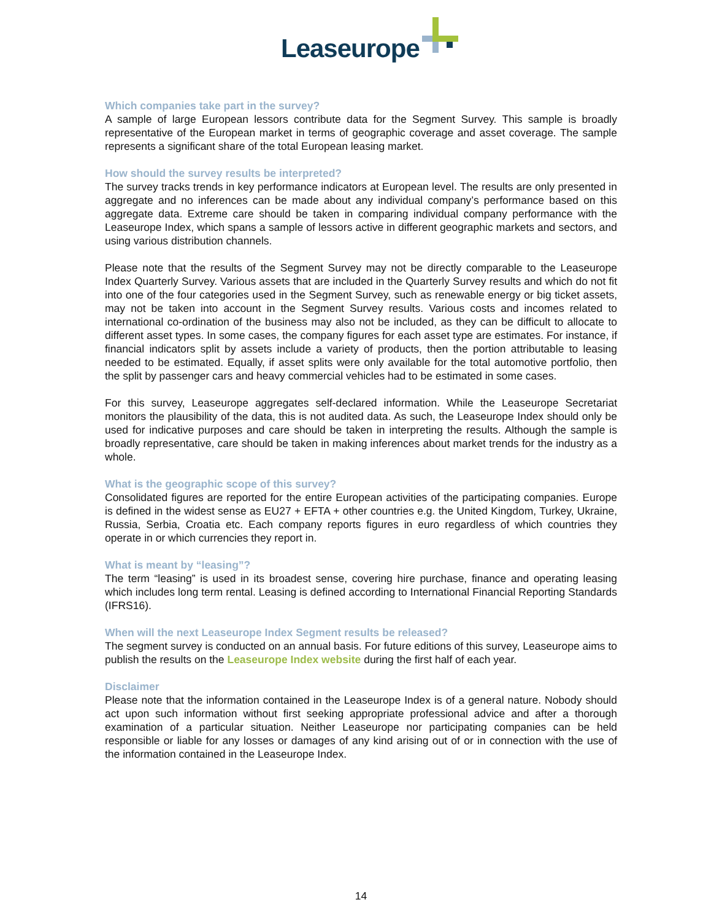Leaseurope
Which companies take part in the survey?
A sample of large European lessors contribute data for the Segment Survey. This sample is broadly representative of the European market in terms of geographic coverage and asset coverage. The sample represents a significant share of the total European leasing market.
How should the survey results be interpreted?
The survey tracks trends in key performance indicators at European level. The results are only presented in aggregate and no inferences can be made about any individual company’s performance based on this aggregate data. Extreme care should be taken in comparing individual company performance with the Leaseurope Index, which spans a sample of lessors active in different geographic markets and sectors, and using various distribution channels.
Please note that the results of the Segment Survey may not be directly comparable to the Leaseurope Index Quarterly Survey. Various assets that are included in the Quarterly Survey results and which do not fit into one of the four categories used in the Segment Survey, such as renewable energy or big ticket assets, may not be taken into account in the Segment Survey results. Various costs and incomes related to international co-ordination of the business may also not be included, as they can be difficult to allocate to different asset types. In some cases, the company figures for each asset type are estimates. For instance, if financial indicators split by assets include a variety of products, then the portion attributable to leasing needed to be estimated. Equally, if asset splits were only available for the total automotive portfolio, then the split by passenger cars and heavy commercial vehicles had to be estimated in some cases.
For this survey, Leaseurope aggregates self-declared information. While the Leaseurope Secretariat monitors the plausibility of the data, this is not audited data. As such, the Leaseurope Index should only be used for indicative purposes and care should be taken in interpreting the results. Although the sample is broadly representative, care should be taken in making inferences about market trends for the industry as a whole.
What is the geographic scope of this survey?
Consolidated figures are reported for the entire European activities of the participating companies. Europe is defined in the widest sense as EU27 + EFTA + other countries e.g. the United Kingdom, Turkey, Ukraine, Russia, Serbia, Croatia etc. Each company reports figures in euro regardless of which countries they operate in or which currencies they report in.
What is meant by “leasing”?
The term “leasing” is used in its broadest sense, covering hire purchase, finance and operating leasing which includes long term rental. Leasing is defined according to International Financial Reporting Standards (IFRS16).
When will the next Leaseurope Index Segment results be released?
The segment survey is conducted on an annual basis. For future editions of this survey, Leaseurope aims to publish the results on the Leaseurope Index website during the first half of each year.
Disclaimer
Please note that the information contained in the Leaseurope Index is of a general nature. Nobody should act upon such information without first seeking appropriate professional advice and after a thorough examination of a particular situation. Neither Leaseurope nor participating companies can be held responsible or liable for any losses or damages of any kind arising out of or in connection with the use of the information contained in the Leaseurope Index.
14